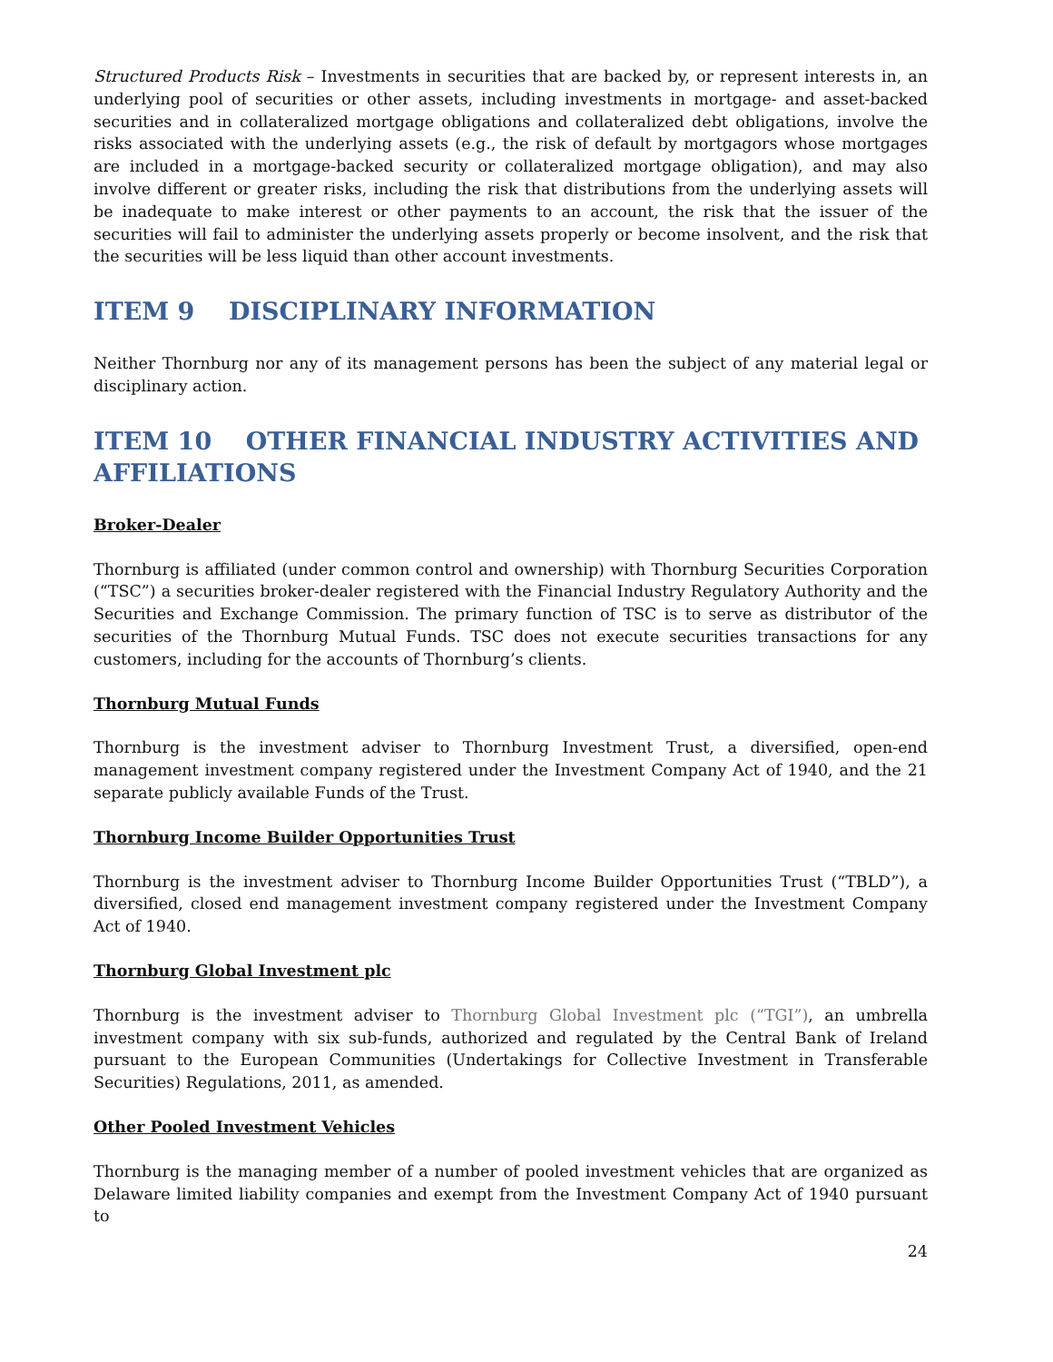Structured Products Risk – Investments in securities that are backed by, or represent interests in, an underlying pool of securities or other assets, including investments in mortgage- and asset-backed securities and in collateralized mortgage obligations and collateralized debt obligations, involve the risks associated with the underlying assets (e.g., the risk of default by mortgagors whose mortgages are included in a mortgage-backed security or collateralized mortgage obligation), and may also involve different or greater risks, including the risk that distributions from the underlying assets will be inadequate to make interest or other payments to an account, the risk that the issuer of the securities will fail to administer the underlying assets properly or become insolvent, and the risk that the securities will be less liquid than other account investments.
ITEM 9 DISCIPLINARY INFORMATION
Neither Thornburg nor any of its management persons has been the subject of any material legal or disciplinary action.
ITEM 10 OTHER FINANCIAL INDUSTRY ACTIVITIES AND AFFILIATIONS
Broker-Dealer
Thornburg is affiliated (under common control and ownership) with Thornburg Securities Corporation (“TSC”) a securities broker-dealer registered with the Financial Industry Regulatory Authority and the Securities and Exchange Commission. The primary function of TSC is to serve as distributor of the securities of the Thornburg Mutual Funds. TSC does not execute securities transactions for any customers, including for the accounts of Thornburg’s clients.
Thornburg Mutual Funds
Thornburg is the investment adviser to Thornburg Investment Trust, a diversified, open-end management investment company registered under the Investment Company Act of 1940, and the 21 separate publicly available Funds of the Trust.
Thornburg Income Builder Opportunities Trust
Thornburg is the investment adviser to Thornburg Income Builder Opportunities Trust (“TBLD”), a diversified, closed end management investment company registered under the Investment Company Act of 1940.
Thornburg Global Investment plc
Thornburg is the investment adviser to Thornburg Global Investment plc (“TGI”), an umbrella investment company with six sub-funds, authorized and regulated by the Central Bank of Ireland pursuant to the European Communities (Undertakings for Collective Investment in Transferable Securities) Regulations, 2011, as amended.
Other Pooled Investment Vehicles
Thornburg is the managing member of a number of pooled investment vehicles that are organized as Delaware limited liability companies and exempt from the Investment Company Act of 1940 pursuant to
24